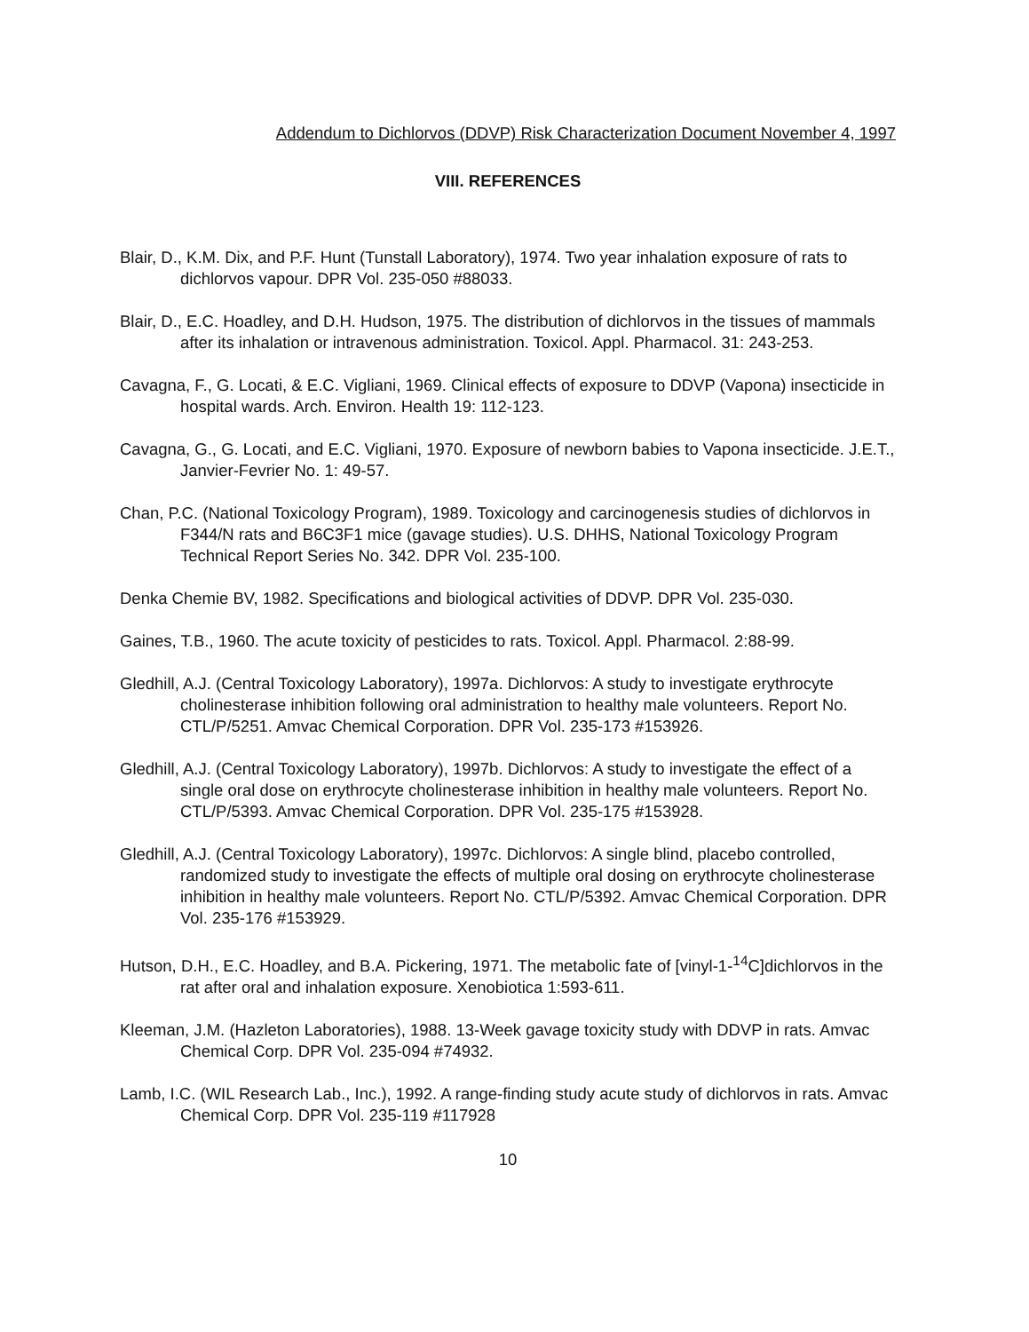Addendum to Dichlorvos (DDVP) Risk Characterization Document November 4, 1997
VIII. REFERENCES
Blair, D., K.M. Dix, and P.F. Hunt (Tunstall Laboratory), 1974. Two year inhalation exposure of rats to dichlorvos vapour. DPR Vol. 235-050 #88033.
Blair, D., E.C. Hoadley, and D.H. Hudson, 1975. The distribution of dichlorvos in the tissues of mammals after its inhalation or intravenous administration. Toxicol. Appl. Pharmacol. 31: 243-253.
Cavagna, F., G. Locati, & E.C. Vigliani, 1969. Clinical effects of exposure to DDVP (Vapona) insecticide in hospital wards. Arch. Environ. Health 19: 112-123.
Cavagna, G., G. Locati, and E.C. Vigliani, 1970. Exposure of newborn babies to Vapona insecticide. J.E.T., Janvier-Fevrier No. 1: 49-57.
Chan, P.C. (National Toxicology Program), 1989. Toxicology and carcinogenesis studies of dichlorvos in F344/N rats and B6C3F1 mice (gavage studies). U.S. DHHS, National Toxicology Program Technical Report Series No. 342. DPR Vol. 235-100.
Denka Chemie BV, 1982. Specifications and biological activities of DDVP. DPR Vol. 235-030.
Gaines, T.B., 1960. The acute toxicity of pesticides to rats. Toxicol. Appl. Pharmacol. 2:88-99.
Gledhill, A.J. (Central Toxicology Laboratory), 1997a. Dichlorvos: A study to investigate erythrocyte cholinesterase inhibition following oral administration to healthy male volunteers. Report No. CTL/P/5251. Amvac Chemical Corporation. DPR Vol. 235-173 #153926.
Gledhill, A.J. (Central Toxicology Laboratory), 1997b. Dichlorvos: A study to investigate the effect of a single oral dose on erythrocyte cholinesterase inhibition in healthy male volunteers. Report No. CTL/P/5393. Amvac Chemical Corporation. DPR Vol. 235-175 #153928.
Gledhill, A.J. (Central Toxicology Laboratory), 1997c. Dichlorvos: A single blind, placebo controlled, randomized study to investigate the effects of multiple oral dosing on erythrocyte cholinesterase inhibition in healthy male volunteers. Report No. CTL/P/5392. Amvac Chemical Corporation. DPR Vol. 235-176 #153929.
Hutson, D.H., E.C. Hoadley, and B.A. Pickering, 1971. The metabolic fate of [vinyl-1-<sup>14</sup>C]dichlorvos in the rat after oral and inhalation exposure. Xenobiotica 1:593-611.
Kleeman, J.M. (Hazleton Laboratories), 1988. 13-Week gavage toxicity study with DDVP in rats. Amvac Chemical Corp. DPR Vol. 235-094 #74932.
Lamb, I.C. (WIL Research Lab., Inc.), 1992. A range-finding study acute study of dichlorvos in rats. Amvac Chemical Corp. DPR Vol. 235-119 #117928
10